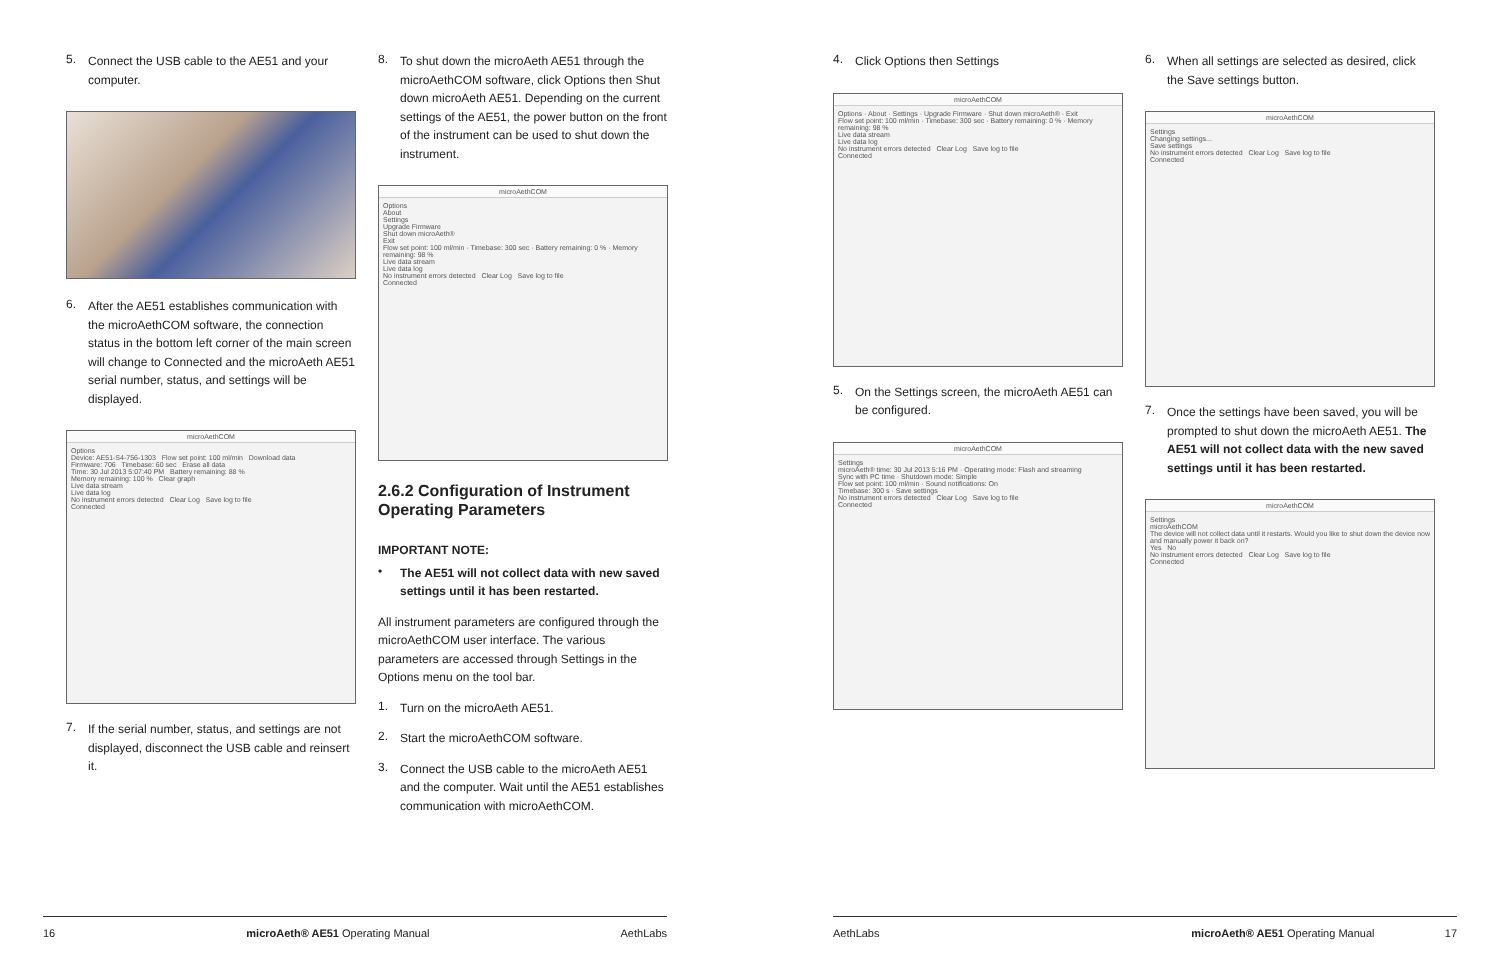5.
Connect the USB cable to the AE51 and your computer.
6.
After the AE51 establishes communication with the microAethCOM software, the connection status in the bottom left corner of the main screen will change to Connected and the microAeth AE51 serial number, status, and settings will be displayed.
microAethCOM
Options
Device: AE51-S4-756-1303 Flow set point: 100 ml/min Download data
Firmware: 706 Timebase: 60 sec Erase all data
Time: 30 Jul 2013 5:07:40 PM Battery remaining: 88 %
Memory remaining: 100 % Clear graph
Live data stream
Live data log
No instrument errors detected Clear Log Save log to file
Connected
7.
If the serial number, status, and settings are not displayed, disconnect the USB cable and reinsert it.
8.
To shut down the microAeth AE51 through the microAethCOM software, click Options then Shut down microAeth AE51. Depending on the current settings of the AE51, the power button on the front of the instrument can be used to shut down the instrument.
microAethCOM
Options
About
Settings
Upgrade Firmware
Shut down microAeth®
Exit
Flow set point: 100 ml/min · Timebase: 300 sec · Battery remaining: 0 % · Memory remaining: 98 %
Live data stream
Live data log
No instrument errors detected Clear Log Save log to file
Connected
2.6.2 Configuration of Instrument Operating Parameters
IMPORTANT NOTE:
•
The AE51 will not collect data with new saved settings until it has been restarted.
All instrument parameters are configured through the microAethCOM user interface. The various parameters are accessed through Settings in the Options menu on the tool bar.
1.
Turn on the microAeth AE51.
2.
Start the microAethCOM software.
3.
Connect the USB cable to the microAeth AE51 and the computer. Wait until the AE51 establishes communication with microAethCOM.
16 microAeth® AE51 Operating Manual AethLabs
4.
Click Options then Settings
microAethCOM
Options · About · Settings · Upgrade Firmware · Shut down microAeth® · Exit
Flow set point: 100 ml/min · Timebase: 300 sec · Battery remaining: 0 % · Memory remaining: 98 %
Live data stream
Live data log
No instrument errors detected Clear Log Save log to file
Connected
5.
On the Settings screen, the microAeth AE51 can be configured.
microAethCOM
Settings
microAeth® time: 30 Jul 2013 5:16 PM · Operating mode: Flash and streaming
Sync with PC time · Shutdown mode: Simple
Flow set point: 100 ml/min · Sound notifications: On
Timebase: 300 s · Save settings
No instrument errors detected Clear Log Save log to file
Connected
6.
When all settings are selected as desired, click the Save settings button.
microAethCOM
Settings
Changing settings...
Save settings
No instrument errors detected Clear Log Save log to file
Connected
7.
Once the settings have been saved, you will be prompted to shut down the microAeth AE51. The AE51 will not collect data with the new saved settings until it has been restarted.
microAethCOM
Settings
microAethCOM
The device will not collect data until it restarts. Would you like to shut down the device now and manually power it back on?
Yes No
No instrument errors detected Clear Log Save log to file
Connected
AethLabs microAeth® AE51 Operating Manual 17